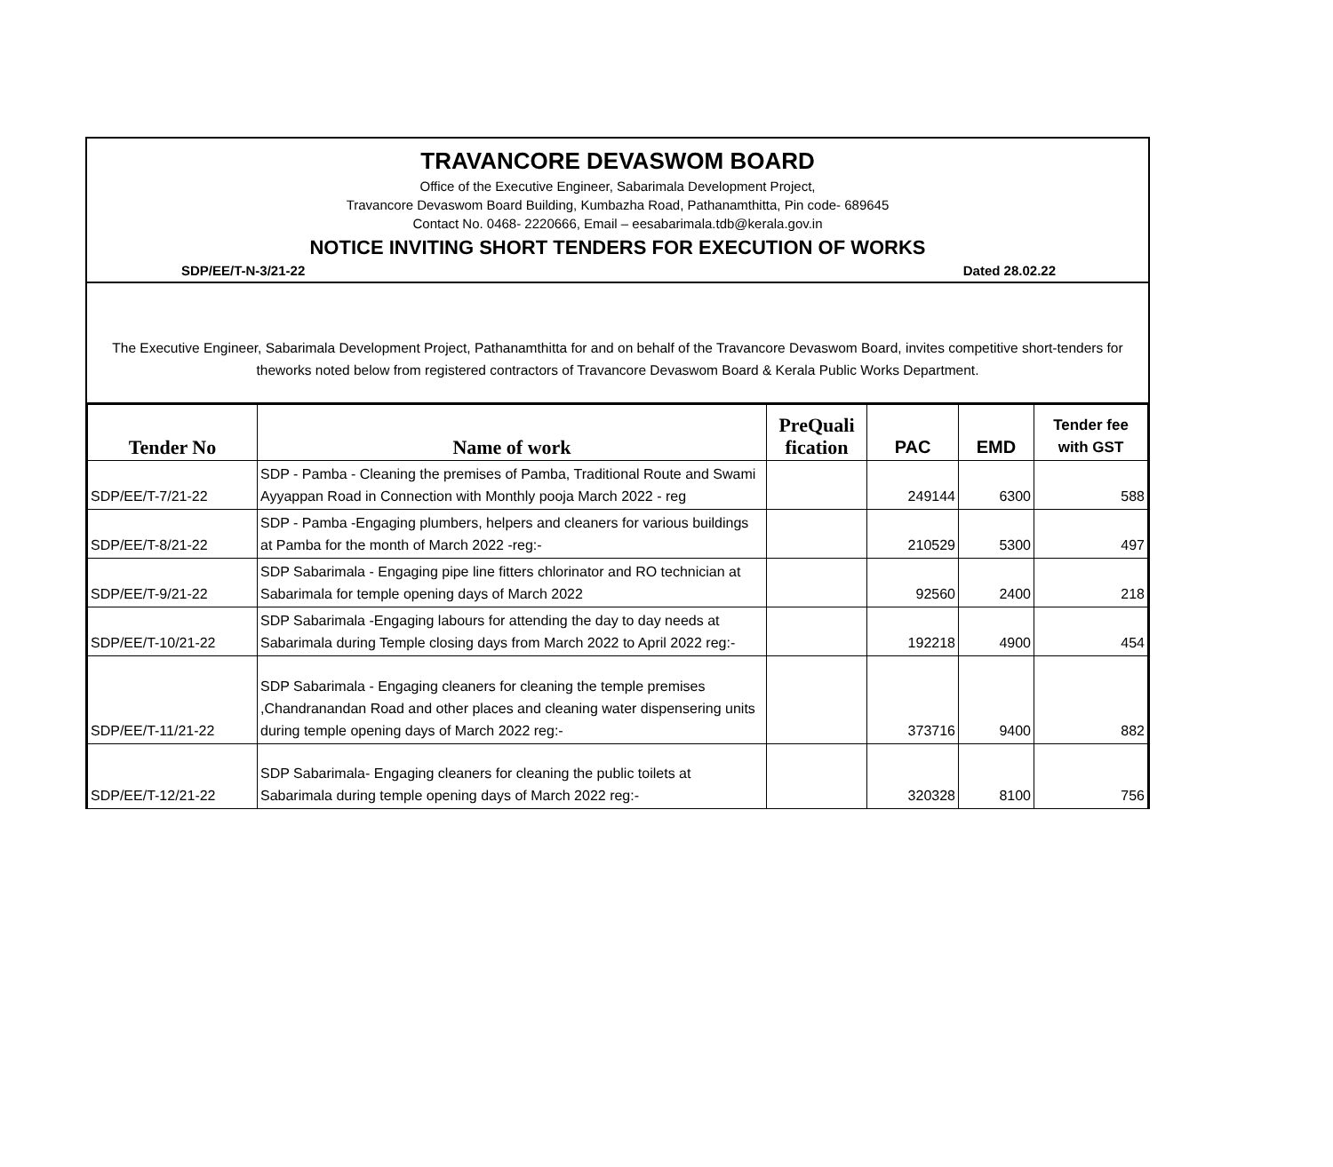TRAVANCORE DEVASWOM BOARD
Office of the Executive Engineer, Sabarimala Development Project,
Travancore Devaswom Board Building, Kumbazha Road, Pathanamthitta, Pin code- 689645
Contact No. 0468- 2220666, Email – eesabarimala.tdb@kerala.gov.in
NOTICE INVITING SHORT TENDERS FOR EXECUTION OF WORKS
SDP/EE/T-N-3/21-22 Dated 28.02.22
The Executive Engineer, Sabarimala Development Project, Pathanamthitta for and on behalf of the Travancore Devaswom Board, invites competitive short-tenders for theworks noted below from registered contractors of Travancore Devaswom Board & Kerala Public Works Department.
| Tender No | Name of work | PreQuali fication | PAC | EMD | Tender fee with GST |
| --- | --- | --- | --- | --- | --- |
| SDP/EE/T-7/21-22 | SDP - Pamba - Cleaning the premises of Pamba, Traditional Route and Swami Ayyappan Road in Connection with Monthly pooja March 2022 - reg | | 249144 | 6300 | 588 |
| SDP/EE/T-8/21-22 | SDP - Pamba -Engaging plumbers, helpers and cleaners for various buildings at Pamba for the month of March 2022 -reg:- | | 210529 | 5300 | 497 |
| SDP/EE/T-9/21-22 | SDP Sabarimala - Engaging pipe line fitters chlorinator and RO technician at Sabarimala for temple opening days of March 2022 | | 92560 | 2400 | 218 |
| SDP/EE/T-10/21-22 | SDP Sabarimala -Engaging labours for attending the day to day needs at Sabarimala during Temple closing days from March 2022 to April 2022 reg:- | | 192218 | 4900 | 454 |
| SDP/EE/T-11/21-22 | SDP Sabarimala - Engaging cleaners for cleaning the temple premises ,Chandranandan Road and other places and cleaning water dispensering units during temple opening days of March 2022 reg:- | | 373716 | 9400 | 882 |
| SDP/EE/T-12/21-22 | SDP Sabarimala- Engaging cleaners for cleaning the public toilets at Sabarimala during temple opening days of March 2022 reg:- | | 320328 | 8100 | 756 |